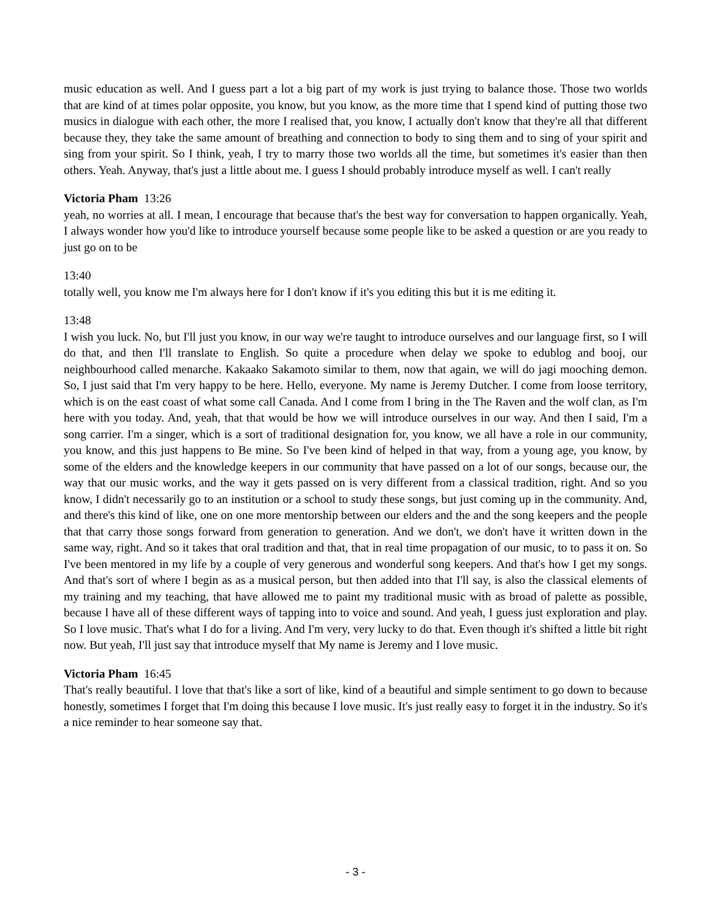music education as well. And I guess part a lot a big part of my work is just trying to balance those. Those two worlds that are kind of at times polar opposite, you know, but you know, as the more time that I spend kind of putting those two musics in dialogue with each other, the more I realised that, you know, I actually don't know that they're all that different because they, they take the same amount of breathing and connection to body to sing them and to sing of your spirit and sing from your spirit. So I think, yeah, I try to marry those two worlds all the time, but sometimes it's easier than then others. Yeah. Anyway, that's just a little about me. I guess I should probably introduce myself as well. I can't really
Victoria Pham 13:26
yeah, no worries at all. I mean, I encourage that because that's the best way for conversation to happen organically. Yeah, I always wonder how you'd like to introduce yourself because some people like to be asked a question or are you ready to just go on to be
13:40
totally well, you know me I'm always here for I don't know if it's you editing this but it is me editing it.
13:48
I wish you luck. No, but I'll just you know, in our way we're taught to introduce ourselves and our language first, so I will do that, and then I'll translate to English. So quite a procedure when delay we spoke to edublog and booj, our neighbourhood called menarche. Kakaako Sakamoto similar to them, now that again, we will do jagi mooching demon. So, I just said that I'm very happy to be here. Hello, everyone. My name is Jeremy Dutcher. I come from loose territory, which is on the east coast of what some call Canada. And I come from I bring in the The Raven and the wolf clan, as I'm here with you today. And, yeah, that that would be how we will introduce ourselves in our way. And then I said, I'm a song carrier. I'm a singer, which is a sort of traditional designation for, you know, we all have a role in our community, you know, and this just happens to Be mine. So I've been kind of helped in that way, from a young age, you know, by some of the elders and the knowledge keepers in our community that have passed on a lot of our songs, because our, the way that our music works, and the way it gets passed on is very different from a classical tradition, right. And so you know, I didn't necessarily go to an institution or a school to study these songs, but just coming up in the community. And, and there's this kind of like, one on one more mentorship between our elders and the and the song keepers and the people that that carry those songs forward from generation to generation. And we don't, we don't have it written down in the same way, right. And so it takes that oral tradition and that, that in real time propagation of our music, to to pass it on. So I've been mentored in my life by a couple of very generous and wonderful song keepers. And that's how I get my songs. And that's sort of where I begin as as a musical person, but then added into that I'll say, is also the classical elements of my training and my teaching, that have allowed me to paint my traditional music with as broad of palette as possible, because I have all of these different ways of tapping into to voice and sound. And yeah, I guess just exploration and play. So I love music. That's what I do for a living. And I'm very, very lucky to do that. Even though it's shifted a little bit right now. But yeah, I'll just say that introduce myself that My name is Jeremy and I love music.
Victoria Pham 16:45
That's really beautiful. I love that that's like a sort of like, kind of a beautiful and simple sentiment to go down to because honestly, sometimes I forget that I'm doing this because I love music. It's just really easy to forget it in the industry. So it's a nice reminder to hear someone say that.
- 3 -